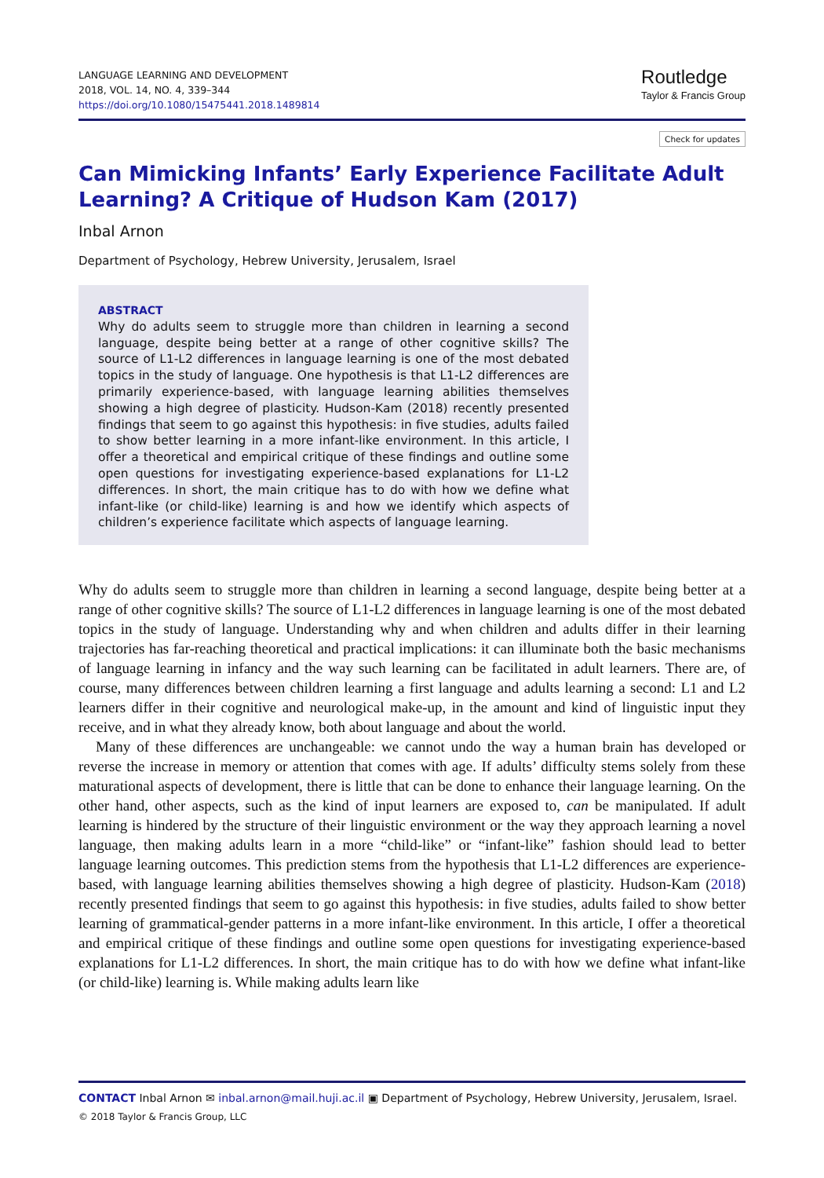LANGUAGE LEARNING AND DEVELOPMENT
2018, VOL. 14, NO. 4, 339–344
https://doi.org/10.1080/15475441.2018.1489814
Routledge
Taylor & Francis Group
Check for updates
Can Mimicking Infants’ Early Experience Facilitate Adult Learning? A Critique of Hudson Kam (2017)
Inbal Arnon
Department of Psychology, Hebrew University, Jerusalem, Israel
ABSTRACT
Why do adults seem to struggle more than children in learning a second language, despite being better at a range of other cognitive skills? The source of L1-L2 differences in language learning is one of the most debated topics in the study of language. One hypothesis is that L1-L2 differences are primarily experience-based, with language learning abilities themselves showing a high degree of plasticity. Hudson-Kam (2018) recently presented findings that seem to go against this hypothesis: in five studies, adults failed to show better learning in a more infant-like environment. In this article, I offer a theoretical and empirical critique of these findings and outline some open questions for investigating experience-based explanations for L1-L2 differences. In short, the main critique has to do with how we define what infant-like (or child-like) learning is and how we identify which aspects of children’s experience facilitate which aspects of language learning.
Why do adults seem to struggle more than children in learning a second language, despite being better at a range of other cognitive skills? The source of L1-L2 differences in language learning is one of the most debated topics in the study of language. Understanding why and when children and adults differ in their learning trajectories has far-reaching theoretical and practical implications: it can illuminate both the basic mechanisms of language learning in infancy and the way such learning can be facilitated in adult learners. There are, of course, many differences between children learning a first language and adults learning a second: L1 and L2 learners differ in their cognitive and neurological make-up, in the amount and kind of linguistic input they receive, and in what they already know, both about language and about the world.
Many of these differences are unchangeable: we cannot undo the way a human brain has developed or reverse the increase in memory or attention that comes with age. If adults’ difficulty stems solely from these maturational aspects of development, there is little that can be done to enhance their language learning. On the other hand, other aspects, such as the kind of input learners are exposed to, can be manipulated. If adult learning is hindered by the structure of their linguistic environment or the way they approach learning a novel language, then making adults learn in a more “child-like” or “infant-like” fashion should lead to better language learning outcomes. This prediction stems from the hypothesis that L1-L2 differences are experience-based, with language learning abilities themselves showing a high degree of plasticity. Hudson-Kam (2018) recently presented findings that seem to go against this hypothesis: in five studies, adults failed to show better learning of grammatical-gender patterns in a more infant-like environment. In this article, I offer a theoretical and empirical critique of these findings and outline some open questions for investigating experience-based explanations for L1-L2 differences. In short, the main critique has to do with how we define what infant-like (or child-like) learning is. While making adults learn like
CONTACT Inbal Arnon ✉ inbal.arnon@mail.huji.ac.il ▣ Department of Psychology, Hebrew University, Jerusalem, Israel.
© 2018 Taylor & Francis Group, LLC